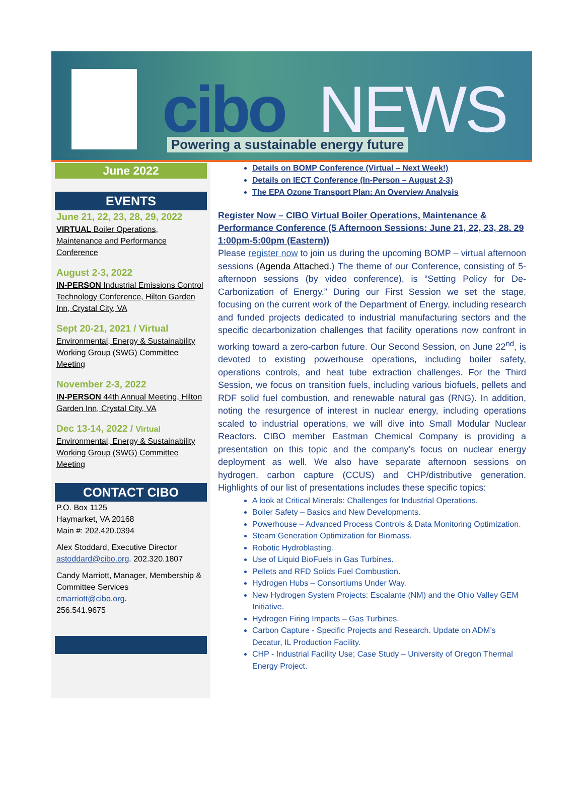cibo NEWS
Powering a sustainable energy future
June 2022
EVENTS
June 21, 22, 23, 28, 29, 2022
VIRTUAL Boiler Operations, Maintenance and Performance Conference
August 2-3, 2022
IN-PERSON Industrial Emissions Control Technology Conference, Hilton Garden Inn, Crystal City, VA
Sept 20-21, 2021 / Virtual
Environmental, Energy & Sustainability Working Group (SWG) Committee Meeting
November 2-3, 2022
IN-PERSON 44th Annual Meeting, Hilton Garden Inn, Crystal City, VA
Dec 13-14, 2022 / Virtual
Environmental, Energy & Sustainability Working Group (SWG) Committee Meeting
CONTACT CIBO
P.O. Box 1125
Haymarket, VA 20168
Main #: 202.420.0394
Alex Stoddard, Executive Director
astoddard@cibo.org. 202.320.1807
Candy Marriott, Manager, Membership & Committee Services
cmarriott@cibo.org.
256.541.9675
Details on BOMP Conference (Virtual – Next Week!)
Details on IECT Conference (In-Person – August 2-3)
The EPA Ozone Transport Plan: An Overview Analysis
Register Now – CIBO Virtual Boiler Operations, Maintenance & Performance Conference (5 Afternoon Sessions: June 21, 22, 23, 28. 29 1:00pm-5:00pm (Eastern))
Please register now to join us during the upcoming BOMP – virtual afternoon sessions (Agenda Attached.) The theme of our Conference, consisting of 5-afternoon sessions (by video conference), is “Setting Policy for De-Carbonization of Energy.” During our First Session we set the stage, focusing on the current work of the Department of Energy, including research and funded projects dedicated to industrial manufacturing sectors and the specific decarbonization challenges that facility operations now confront in working toward a zero-carbon future. Our Second Session, on June 22<sup>nd</sup>, is devoted to existing powerhouse operations, including boiler safety, operations controls, and heat tube extraction challenges. For the Third Session, we focus on transition fuels, including various biofuels, pellets and RDF solid fuel combustion, and renewable natural gas (RNG). In addition, noting the resurgence of interest in nuclear energy, including operations scaled to industrial operations, we will dive into Small Modular Nuclear Reactors. CIBO member Eastman Chemical Company is providing a presentation on this topic and the company’s focus on nuclear energy deployment as well. We also have separate afternoon sessions on hydrogen, carbon capture (CCUS) and CHP/distributive generation. Highlights of our list of presentations includes these specific topics:
A look at Critical Minerals: Challenges for Industrial Operations.
Boiler Safety – Basics and New Developments.
Powerhouse – Advanced Process Controls & Data Monitoring Optimization.
Steam Generation Optimization for Biomass.
Robotic Hydroblasting.
Use of Liquid BioFuels in Gas Turbines.
Pellets and RFD Solids Fuel Combustion.
Hydrogen Hubs – Consortiums Under Way.
New Hydrogen System Projects: Escalante (NM) and the Ohio Valley GEM Initiative.
Hydrogen Firing Impacts – Gas Turbines.
Carbon Capture - Specific Projects and Research. Update on ADM’s Decatur, IL Production Facility.
CHP - Industrial Facility Use; Case Study – University of Oregon Thermal Energy Project.